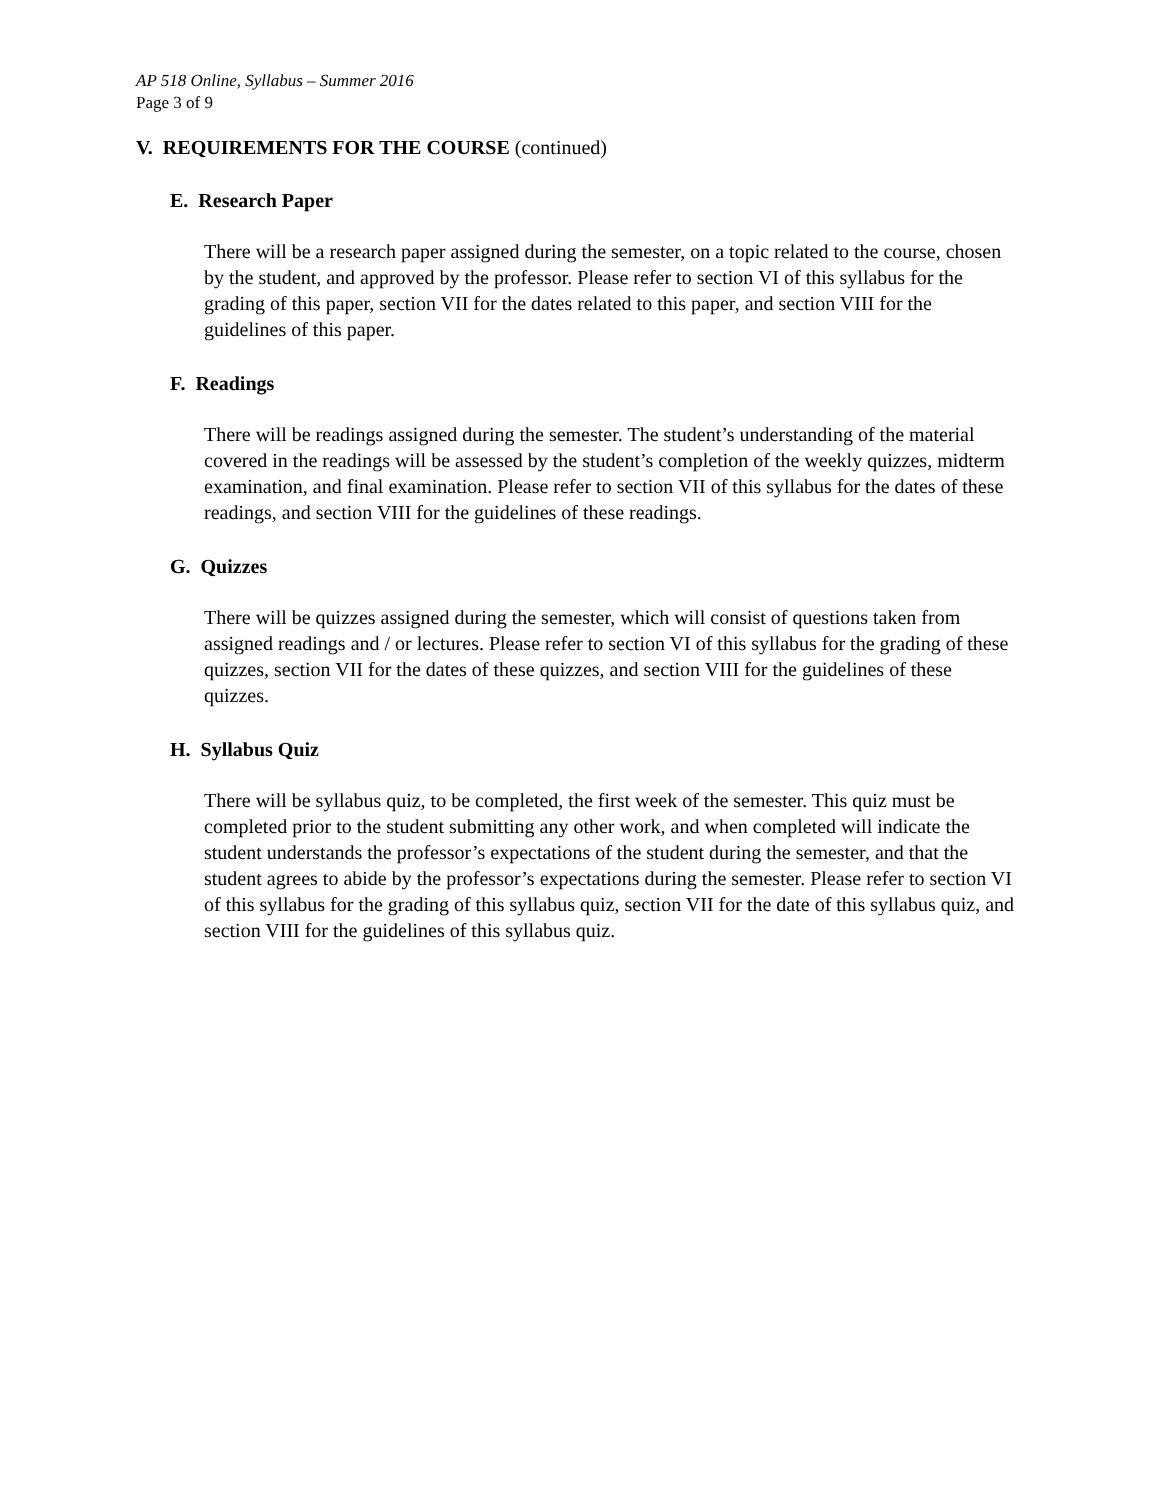AP 518 Online, Syllabus – Summer 2016
Page 3 of 9
V. REQUIREMENTS FOR THE COURSE (continued)
E. Research Paper
There will be a research paper assigned during the semester, on a topic related to the course, chosen by the student, and approved by the professor. Please refer to section VI of this syllabus for the grading of this paper, section VII for the dates related to this paper, and section VIII for the guidelines of this paper.
F. Readings
There will be readings assigned during the semester. The student’s understanding of the material covered in the readings will be assessed by the student’s completion of the weekly quizzes, midterm examination, and final examination. Please refer to section VII of this syllabus for the dates of these readings, and section VIII for the guidelines of these readings.
G. Quizzes
There will be quizzes assigned during the semester, which will consist of questions taken from assigned readings and / or lectures. Please refer to section VI of this syllabus for the grading of these quizzes, section VII for the dates of these quizzes, and section VIII for the guidelines of these quizzes.
H. Syllabus Quiz
There will be syllabus quiz, to be completed, the first week of the semester. This quiz must be completed prior to the student submitting any other work, and when completed will indicate the student understands the professor’s expectations of the student during the semester, and that the student agrees to abide by the professor’s expectations during the semester. Please refer to section VI of this syllabus for the grading of this syllabus quiz, section VII for the date of this syllabus quiz, and section VIII for the guidelines of this syllabus quiz.